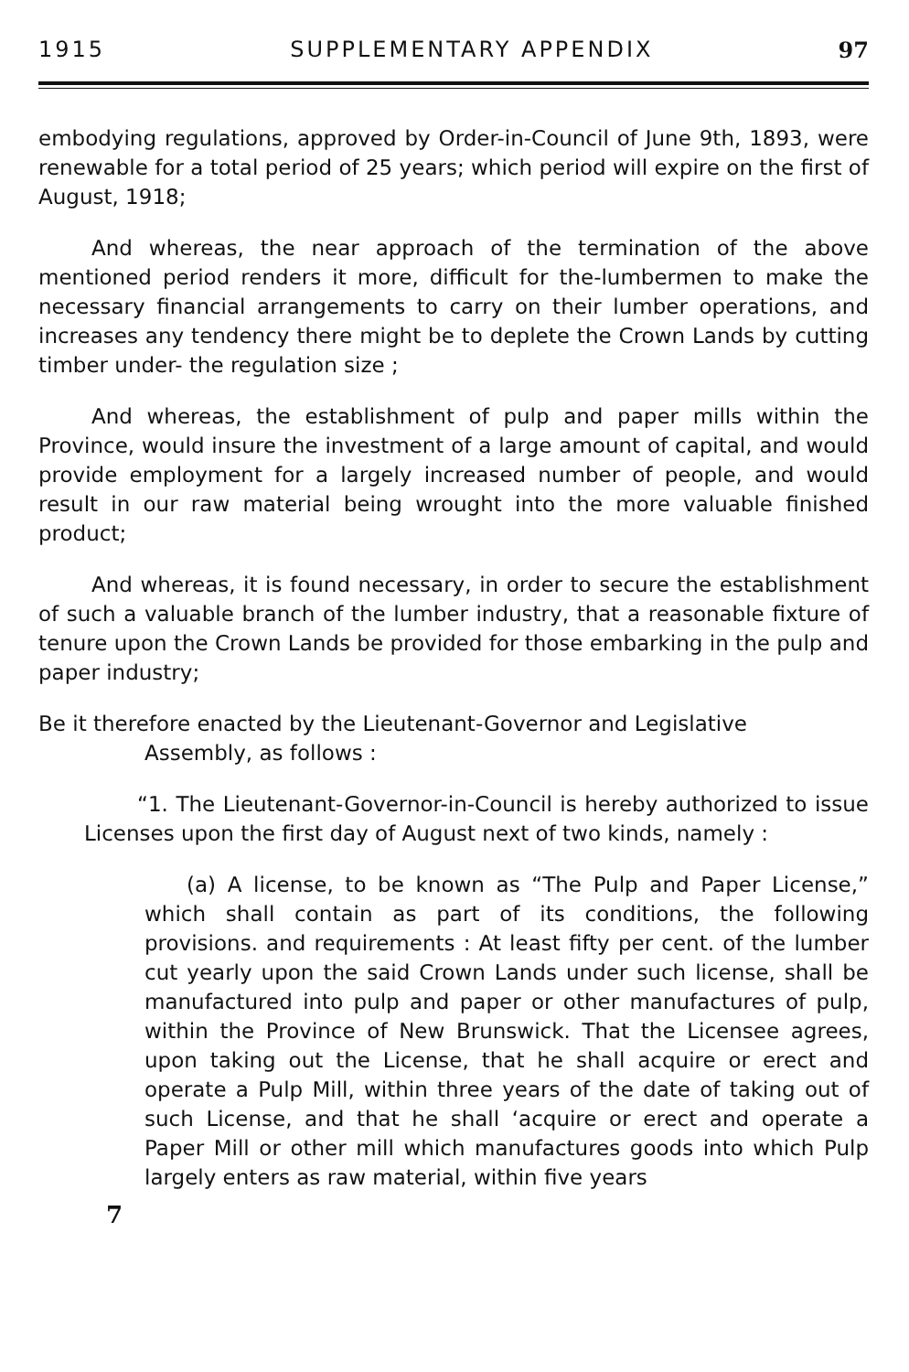1915 SUPPLEMENTARY APPENDIX 97
embodying regulations, approved by Order-in-Council of June 9th, 1893, were renewable for a total period of 25 years; which period will expire on the first of August, 1918;
And whereas, the near approach of the termination of the above mentioned period renders it more, difficult for the-lumbermen to make the necessary financial arrangements to carry on their lumber operations, and increases any tendency there might be to deplete the Crown Lands by cutting timber under- the regulation size ;
And whereas, the establishment of pulp and paper mills within the Province, would insure the investment of a large amount of capital, and would provide employment for a largely increased number of people, and would result in our raw material being wrought into the more valuable finished product;
And whereas, it is found necessary, in order to secure the establishment of such a valuable branch of the lumber industry, that a reasonable fixture of tenure upon the Crown Lands be provided for those embarking in the pulp and paper industry;
Be it therefore enacted by the Lieutenant-Governor and Legislative
Assembly, as follows :
“1. The Lieutenant-Governor-in-Council is hereby authorized to issue Licenses upon the first day of August next of two kinds, namely :
(a) A license, to be known as “The Pulp and Paper License,” which shall contain as part of its conditions, the following provisions. and requirements : At least fifty per cent. of the lumber cut yearly upon the said Crown Lands under such license, shall be manufactured into pulp and paper or other manufactures of pulp, within the Province of New Brunswick. That the Licensee agrees, upon taking out the License, that he shall acquire or erect and operate a Pulp Mill, within three years of the date of taking out of such License, and that he shall ‘acquire or erect and operate a Paper Mill or other mill which manufactures goods into which Pulp largely enters as raw material, within five years
7